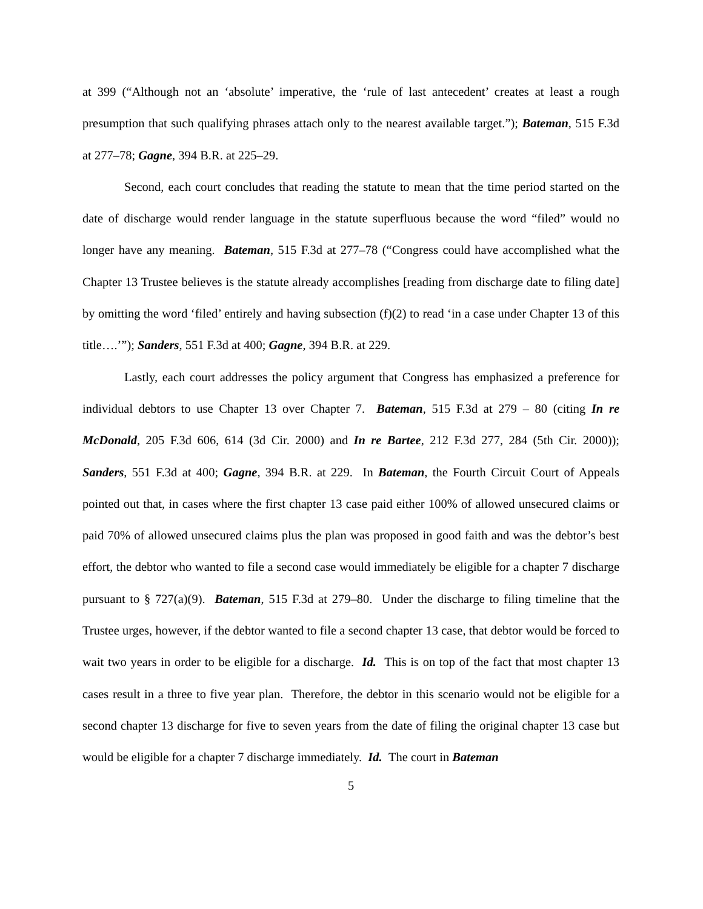at 399 (“Although not an ‘absolute’ imperative, the ‘rule of last antecedent’ creates at least a rough presumption that such qualifying phrases attach only to the nearest available target.”); Bateman, 515 F.3d at 277–78; Gagne, 394 B.R. at 225–29.
Second, each court concludes that reading the statute to mean that the time period started on the date of discharge would render language in the statute superfluous because the word “filed” would no longer have any meaning. Bateman, 515 F.3d at 277–78 (“Congress could have accomplished what the Chapter 13 Trustee believes is the statute already accomplishes [reading from discharge date to filing date] by omitting the word ‘filed’ entirely and having subsection (f)(2) to read ‘in a case under Chapter 13 of this title….’”); Sanders, 551 F.3d at 400; Gagne, 394 B.R. at 229.
Lastly, each court addresses the policy argument that Congress has emphasized a preference for individual debtors to use Chapter 13 over Chapter 7. Bateman, 515 F.3d at 279 – 80 (citing In re McDonald, 205 F.3d 606, 614 (3d Cir. 2000) and In re Bartee, 212 F.3d 277, 284 (5th Cir. 2000)); Sanders, 551 F.3d at 400; Gagne, 394 B.R. at 229. In Bateman, the Fourth Circuit Court of Appeals pointed out that, in cases where the first chapter 13 case paid either 100% of allowed unsecured claims or paid 70% of allowed unsecured claims plus the plan was proposed in good faith and was the debtor’s best effort, the debtor who wanted to file a second case would immediately be eligible for a chapter 7 discharge pursuant to § 727(a)(9). Bateman, 515 F.3d at 279–80. Under the discharge to filing timeline that the Trustee urges, however, if the debtor wanted to file a second chapter 13 case, that debtor would be forced to wait two years in order to be eligible for a discharge. Id. This is on top of the fact that most chapter 13 cases result in a three to five year plan. Therefore, the debtor in this scenario would not be eligible for a second chapter 13 discharge for five to seven years from the date of filing the original chapter 13 case but would be eligible for a chapter 7 discharge immediately. Id. The court in Bateman
5